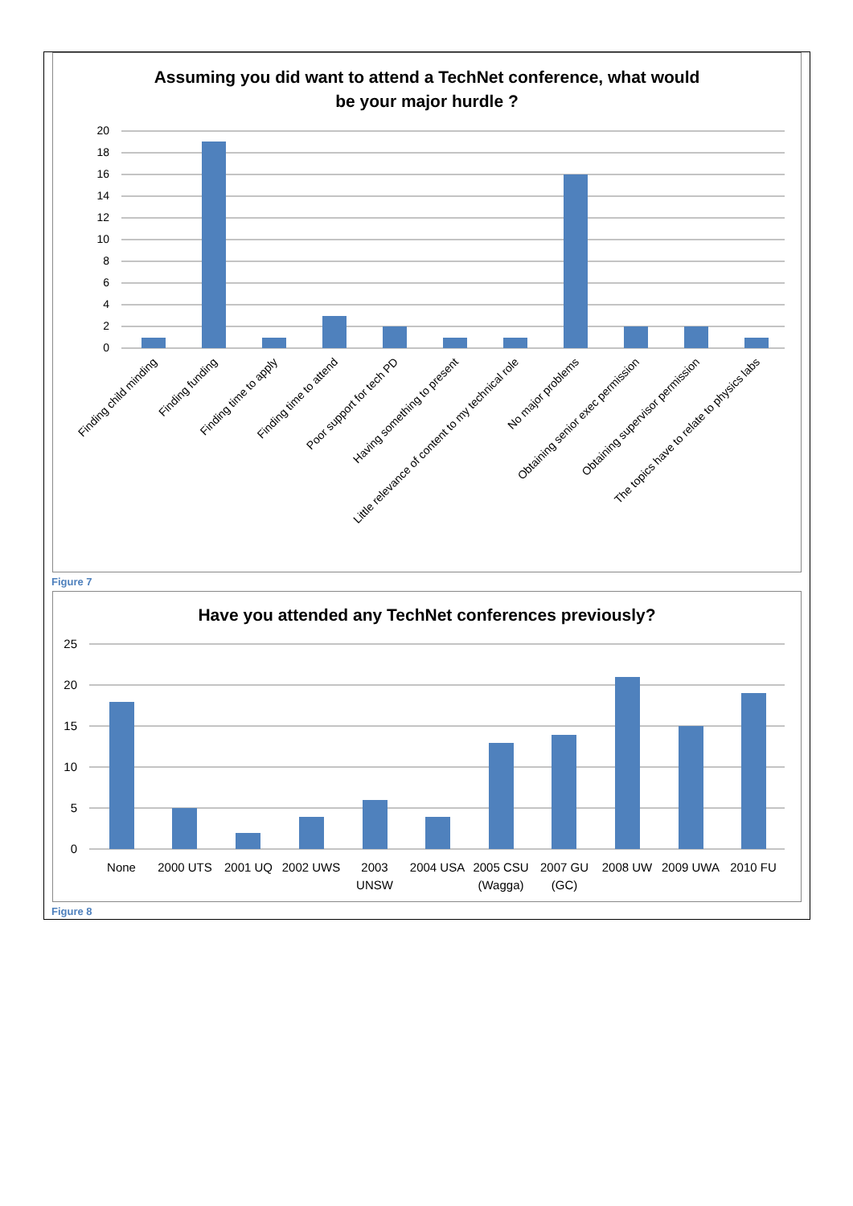Assuming you did want to attend a TechNet conference, what would
be your major hurdle ?
20
18
16
14
12
10
8
6
4
2
0
Finding child minding
Finding funding
Finding time to apply
Finding time to attend
Poor support for tech PD
Having something to present
Little relevance of content to my technical role
No major problems
Obtaining senior exec permission
Obtaining supervisor permission
The topics have to relate to physics labs
Figure 7
Have you attended any TechNet conferences previously?
25
20
15
10
5
0
None
2000 UTS
2001 UQ
2002 UWS
2003
UNSW
2004 USA
2005 CSU
(Wagga)
2007 GU
(GC)
2008 UW
2009 UWA
2010 FU
Figure 8